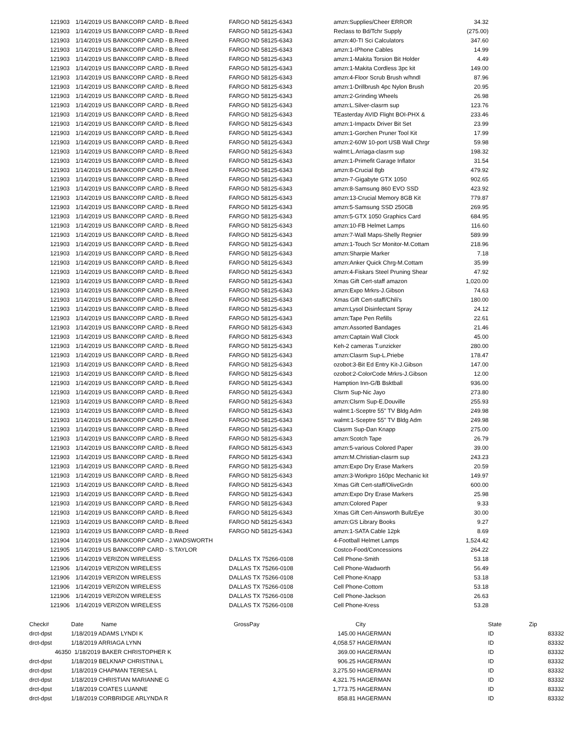| 121903 | | 1/14/2019 US BANKCORP CARD - B.Reed | FARGO ND 58125-6343 | amzn:Supplies/Cheer ERROR | 34.32 |
| 121903 | | 1/14/2019 US BANKCORP CARD - B.Reed | FARGO ND 58125-6343 | Reclass to Bd/Tchr Supply | (275.00) |
| 121903 | | 1/14/2019 US BANKCORP CARD - B.Reed | FARGO ND 58125-6343 | amzn:40-TI Sci Calculators | 347.60 |
| 121903 | | 1/14/2019 US BANKCORP CARD - B.Reed | FARGO ND 58125-6343 | amzn:1-IPhone Cables | 14.99 |
| 121903 | | 1/14/2019 US BANKCORP CARD - B.Reed | FARGO ND 58125-6343 | amzn:1-Makita Torsion Bit Holder | 4.49 |
| 121903 | | 1/14/2019 US BANKCORP CARD - B.Reed | FARGO ND 58125-6343 | amzn:1-Makita Cordless 3pc kit | 149.00 |
| 121903 | | 1/14/2019 US BANKCORP CARD - B.Reed | FARGO ND 58125-6343 | amzn:4-Floor Scrub Brush w/hndl | 87.96 |
| 121903 | | 1/14/2019 US BANKCORP CARD - B.Reed | FARGO ND 58125-6343 | amzn:1-Drillbrush 4pc Nylon Brush | 20.95 |
| 121903 | | 1/14/2019 US BANKCORP CARD - B.Reed | FARGO ND 58125-6343 | amzn:2-Grinding Wheels | 26.98 |
| 121903 | | 1/14/2019 US BANKCORP CARD - B.Reed | FARGO ND 58125-6343 | amzn:L.Silver-clasrm sup | 123.76 |
| 121903 | | 1/14/2019 US BANKCORP CARD - B.Reed | FARGO ND 58125-6343 | TEasterday AVID Flight BOI-PHX & | 233.46 |
| 121903 | | 1/14/2019 US BANKCORP CARD - B.Reed | FARGO ND 58125-6343 | amzn:1-Impactx Driver Bit Set | 23.99 |
| 121903 | | 1/14/2019 US BANKCORP CARD - B.Reed | FARGO ND 58125-6343 | amzn:1-Gorchen Pruner Tool Kit | 17.99 |
| 121903 | | 1/14/2019 US BANKCORP CARD - B.Reed | FARGO ND 58125-6343 | amzn:2-60W 10-port USB Wall Chrgr | 59.98 |
| 121903 | | 1/14/2019 US BANKCORP CARD - B.Reed | FARGO ND 58125-6343 | walmt:L.Arriaga-clasrm sup | 198.32 |
| 121903 | | 1/14/2019 US BANKCORP CARD - B.Reed | FARGO ND 58125-6343 | amzn:1-Primefit Garage Inflator | 31.54 |
| 121903 | | 1/14/2019 US BANKCORP CARD - B.Reed | FARGO ND 58125-6343 | amzn:8-Crucial 8gb | 479.92 |
| 121903 | | 1/14/2019 US BANKCORP CARD - B.Reed | FARGO ND 58125-6343 | amzn-7-Gigabyte GTX 1050 | 902.65 |
| 121903 | | 1/14/2019 US BANKCORP CARD - B.Reed | FARGO ND 58125-6343 | amzn:8-Samsung 860 EVO SSD | 423.92 |
| 121903 | | 1/14/2019 US BANKCORP CARD - B.Reed | FARGO ND 58125-6343 | amzn:13-Crucial Memory 8GB Kit | 779.87 |
| 121903 | | 1/14/2019 US BANKCORP CARD - B.Reed | FARGO ND 58125-6343 | amzn:5-Samsung SSD 250GB | 269.95 |
| 121903 | | 1/14/2019 US BANKCORP CARD - B.Reed | FARGO ND 58125-6343 | amzn:5-GTX 1050 Graphics Card | 684.95 |
| 121903 | | 1/14/2019 US BANKCORP CARD - B.Reed | FARGO ND 58125-6343 | amzn:10-FB Helmet Lamps | 116.60 |
| 121903 | | 1/14/2019 US BANKCORP CARD - B.Reed | FARGO ND 58125-6343 | amzn:7-Wall Maps-Shelly Regnier | 589.99 |
| 121903 | | 1/14/2019 US BANKCORP CARD - B.Reed | FARGO ND 58125-6343 | amzn:1-Touch Scr Monitor-M.Cottam | 218.96 |
| 121903 | | 1/14/2019 US BANKCORP CARD - B.Reed | FARGO ND 58125-6343 | amzn:Sharpie Marker | 7.18 |
| 121903 | | 1/14/2019 US BANKCORP CARD - B.Reed | FARGO ND 58125-6343 | amzn:Anker Quick Chrg-M.Cottam | 35.99 |
| 121903 | | 1/14/2019 US BANKCORP CARD - B.Reed | FARGO ND 58125-6343 | amzn:4-Fiskars Steel Pruning Shear | 47.92 |
| 121903 | | 1/14/2019 US BANKCORP CARD - B.Reed | FARGO ND 58125-6343 | Xmas Gift Cert-staff amazon | 1,020.00 |
| 121903 | | 1/14/2019 US BANKCORP CARD - B.Reed | FARGO ND 58125-6343 | amzn:Expo Mrkrs-J.Gibson | 74.63 |
| 121903 | | 1/14/2019 US BANKCORP CARD - B.Reed | FARGO ND 58125-6343 | Xmas Gift Cert-staff/Chili's | 180.00 |
| 121903 | | 1/14/2019 US BANKCORP CARD - B.Reed | FARGO ND 58125-6343 | amzn:Lysol Disinfectant Spray | 24.12 |
| 121903 | | 1/14/2019 US BANKCORP CARD - B.Reed | FARGO ND 58125-6343 | amzn:Tape Pen Refills | 22.61 |
| 121903 | | 1/14/2019 US BANKCORP CARD - B.Reed | FARGO ND 58125-6343 | amzn:Assorted Bandages | 21.46 |
| 121903 | | 1/14/2019 US BANKCORP CARD - B.Reed | FARGO ND 58125-6343 | amzn:Captain Wall Clock | 45.00 |
| 121903 | | 1/14/2019 US BANKCORP CARD - B.Reed | FARGO ND 58125-6343 | Keh-2 cameras T.unzicker | 280.00 |
| 121903 | | 1/14/2019 US BANKCORP CARD - B.Reed | FARGO ND 58125-6343 | amzn:Clasrm Sup-L.Priebe | 178.47 |
| 121903 | | 1/14/2019 US BANKCORP CARD - B.Reed | FARGO ND 58125-6343 | ozobot:3-Bit Ed Entry Kit-J.Gibson | 147.00 |
| 121903 | | 1/14/2019 US BANKCORP CARD - B.Reed | FARGO ND 58125-6343 | ozobot:2-ColorCode Mrkrs-J.Gibson | 12.00 |
| 121903 | | 1/14/2019 US BANKCORP CARD - B.Reed | FARGO ND 58125-6343 | Hamption Inn-G/B Bsktball | 936.00 |
| 121903 | | 1/14/2019 US BANKCORP CARD - B.Reed | FARGO ND 58125-6343 | Clsrm Sup-Nic Jayo | 273.80 |
| 121903 | | 1/14/2019 US BANKCORP CARD - B.Reed | FARGO ND 58125-6343 | amzn:Clsrm Sup-E.Douville | 255.93 |
| 121903 | | 1/14/2019 US BANKCORP CARD - B.Reed | FARGO ND 58125-6343 | walmt:1-Sceptre 55" TV Bldg Adm | 249.98 |
| 121903 | | 1/14/2019 US BANKCORP CARD - B.Reed | FARGO ND 58125-6343 | walmt:1-Sceptre 55" TV Bldg Adm | 249.98 |
| 121903 | | 1/14/2019 US BANKCORP CARD - B.Reed | FARGO ND 58125-6343 | Clasrm Sup-Dan Knapp | 275.00 |
| 121903 | | 1/14/2019 US BANKCORP CARD - B.Reed | FARGO ND 58125-6343 | amzn:Scotch Tape | 26.79 |
| 121903 | | 1/14/2019 US BANKCORP CARD - B.Reed | FARGO ND 58125-6343 | amzn:5-various Colored Paper | 39.00 |
| 121903 | | 1/14/2019 US BANKCORP CARD - B.Reed | FARGO ND 58125-6343 | amzn:M.Christian-clasrm sup | 243.23 |
| 121903 | | 1/14/2019 US BANKCORP CARD - B.Reed | FARGO ND 58125-6343 | amzn:Expo Dry Erase Markers | 20.59 |
| 121903 | | 1/14/2019 US BANKCORP CARD - B.Reed | FARGO ND 58125-6343 | amzn:3-Workpro 160pc Mechanic kit | 149.97 |
| 121903 | | 1/14/2019 US BANKCORP CARD - B.Reed | FARGO ND 58125-6343 | Xmas Gift Cert-staff/OliveGrdn | 600.00 |
| 121903 | | 1/14/2019 US BANKCORP CARD - B.Reed | FARGO ND 58125-6343 | amzn:Expo Dry Erase Markers | 25.98 |
| 121903 | | 1/14/2019 US BANKCORP CARD - B.Reed | FARGO ND 58125-6343 | amzn:Colored Paper | 9.33 |
| 121903 | | 1/14/2019 US BANKCORP CARD - B.Reed | FARGO ND 58125-6343 | Xmas Gift Cert-Ainsworth BullzEye | 30.00 |
| 121903 | | 1/14/2019 US BANKCORP CARD - B.Reed | FARGO ND 58125-6343 | amzn:GS Library Books | 9.27 |
| 121903 | | 1/14/2019 US BANKCORP CARD - B.Reed | FARGO ND 58125-6343 | amzn:1-SATA Cable 12pk | 8.69 |
| 121904 | | 1/14/2019 US BANKCORP CARD - J.WADSWORTH | | 4-Football Helmet Lamps | 1,524.42 |
| 121905 | | 1/14/2019 US BANKCORP CARD - S.TAYLOR | | Costco-Food/Concessions | 264.22 |
| 121906 | | 1/14/2019 VERIZON WIRELESS | DALLAS TX 75266-0108 | Cell Phone-Smith | 53.18 |
| 121906 | | 1/14/2019 VERIZON WIRELESS | DALLAS TX 75266-0108 | Cell Phone-Wadworth | 56.49 |
| 121906 | | 1/14/2019 VERIZON WIRELESS | DALLAS TX 75266-0108 | Cell Phone-Knapp | 53.18 |
| 121906 | | 1/14/2019 VERIZON WIRELESS | DALLAS TX 75266-0108 | Cell Phone-Cottom | 53.18 |
| 121906 | | 1/14/2019 VERIZON WIRELESS | DALLAS TX 75266-0108 | Cell Phone-Jackson | 26.63 |
| 121906 | | 1/14/2019 VERIZON WIRELESS | DALLAS TX 75266-0108 | Cell Phone-Kress | 53.28 |
| Check# | Date Name | GrossPay | City | State | Zip |
| --- | --- | --- | --- | --- | --- |
| drct-dpst | 1/18/2019 ADAMS LYNDI K | 145.00 | HAGERMAN | ID | 83332 |
| drct-dpst | 1/18/2019 ARRIAGA LYNN | 4,058.57 | HAGERMAN | ID | 83332 |
| 46350 | 1/18/2019 BAKER CHRISTOPHER K | 369.00 | HAGERMAN | ID | 83332 |
| drct-dpst | 1/18/2019 BELKNAP CHRISTINA L | 906.25 | HAGERMAN | ID | 83332 |
| drct-dpst | 1/18/2019 CHAPMAN TERESA L | 3,275.50 | HAGERMAN | ID | 83332 |
| drct-dpst | 1/18/2019 CHRISTIAN MARIANNE G | 4,321.75 | HAGERMAN | ID | 83332 |
| drct-dpst | 1/18/2019 COATES LUANNE | 1,773.75 | HAGERMAN | ID | 83332 |
| drct-dpst | 1/18/2019 CORBRIDGE ARLYNDA R | 858.81 | HAGERMAN | ID | 83332 |